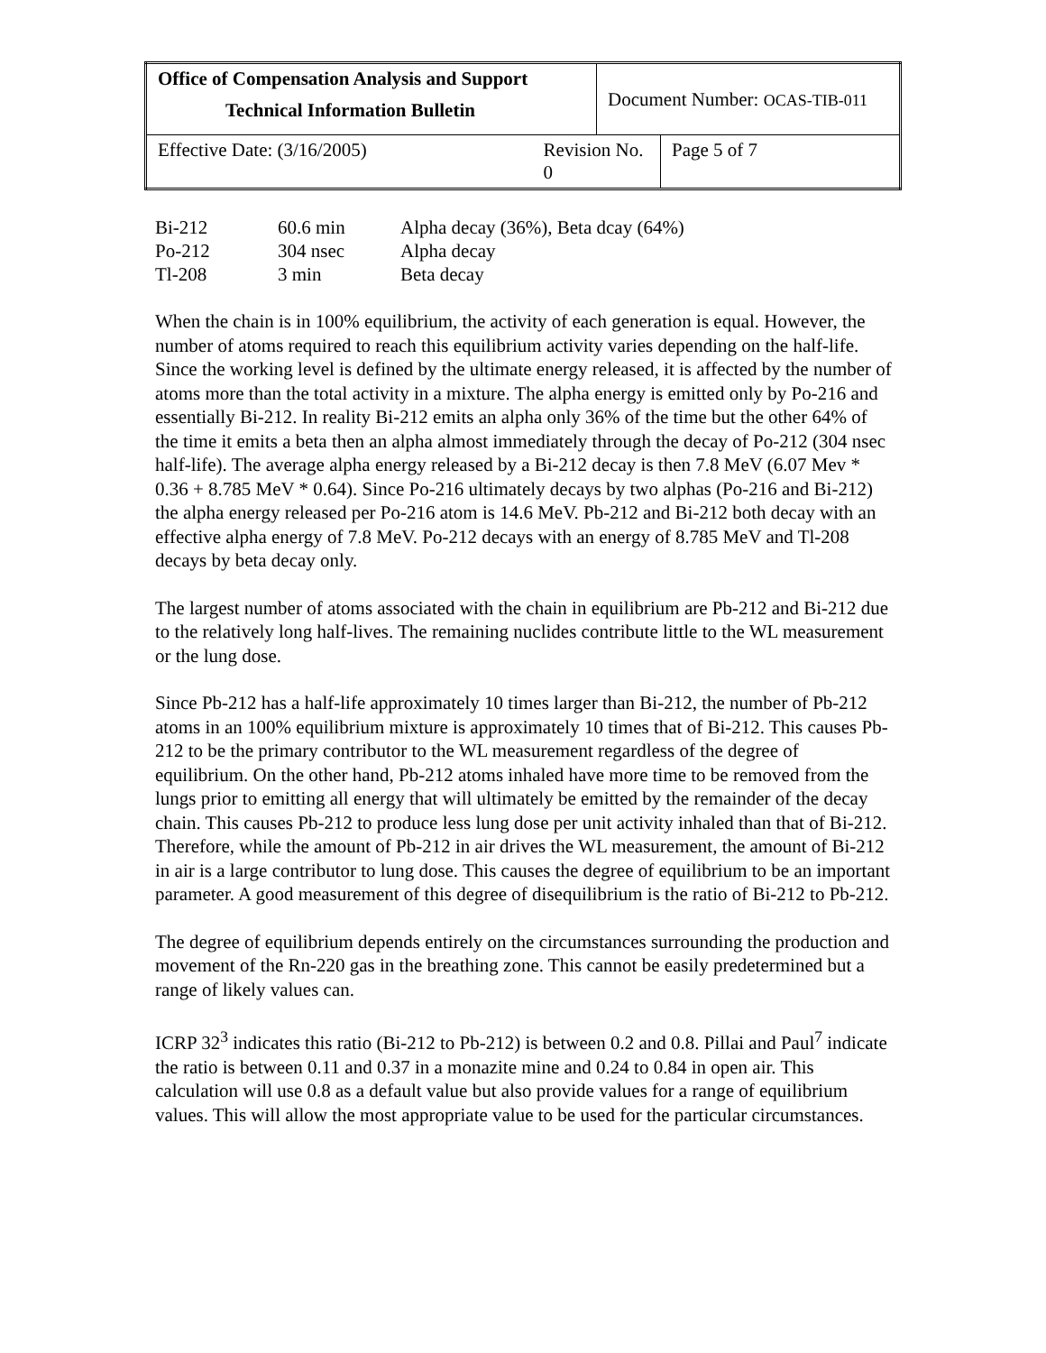| Office of Compensation Analysis and Support Technical Information Bulletin | | Document Number: OCAS-TIB-011 | |
| Effective Date: (3/16/2005) | Revision No. 0 | | Page 5 of 7 |
| Bi-212 | 60.6 min | Alpha decay (36%), Beta dcay (64%) |
| Po-212 | 304 nsec | Alpha decay |
| Tl-208 | 3 min | Beta decay |
When the chain is in 100% equilibrium, the activity of each generation is equal. However, the number of atoms required to reach this equilibrium activity varies depending on the half-life. Since the working level is defined by the ultimate energy released, it is affected by the number of atoms more than the total activity in a mixture. The alpha energy is emitted only by Po-216 and essentially Bi-212. In reality Bi-212 emits an alpha only 36% of the time but the other 64% of the time it emits a beta then an alpha almost immediately through the decay of Po-212 (304 nsec half-life). The average alpha energy released by a Bi-212 decay is then 7.8 MeV (6.07 Mev * 0.36 + 8.785 MeV * 0.64). Since Po-216 ultimately decays by two alphas (Po-216 and Bi-212) the alpha energy released per Po-216 atom is 14.6 MeV. Pb-212 and Bi-212 both decay with an effective alpha energy of 7.8 MeV. Po-212 decays with an energy of 8.785 MeV and Tl-208 decays by beta decay only.
The largest number of atoms associated with the chain in equilibrium are Pb-212 and Bi-212 due to the relatively long half-lives. The remaining nuclides contribute little to the WL measurement or the lung dose.
Since Pb-212 has a half-life approximately 10 times larger than Bi-212, the number of Pb-212 atoms in an 100% equilibrium mixture is approximately 10 times that of Bi-212. This causes Pb-212 to be the primary contributor to the WL measurement regardless of the degree of equilibrium. On the other hand, Pb-212 atoms inhaled have more time to be removed from the lungs prior to emitting all energy that will ultimately be emitted by the remainder of the decay chain. This causes Pb-212 to produce less lung dose per unit activity inhaled than that of Bi-212. Therefore, while the amount of Pb-212 in air drives the WL measurement, the amount of Bi-212 in air is a large contributor to lung dose. This causes the degree of equilibrium to be an important parameter. A good measurement of this degree of disequilibrium is the ratio of Bi-212 to Pb-212.
The degree of equilibrium depends entirely on the circumstances surrounding the production and movement of the Rn-220 gas in the breathing zone. This cannot be easily predetermined but a range of likely values can.
ICRP 32<sup>3</sup> indicates this ratio (Bi-212 to Pb-212) is between 0.2 and 0.8. Pillai and Paul<sup>7</sup> indicate the ratio is between 0.11 and 0.37 in a monazite mine and 0.24 to 0.84 in open air. This calculation will use 0.8 as a default value but also provide values for a range of equilibrium values. This will allow the most appropriate value to be used for the particular circumstances.